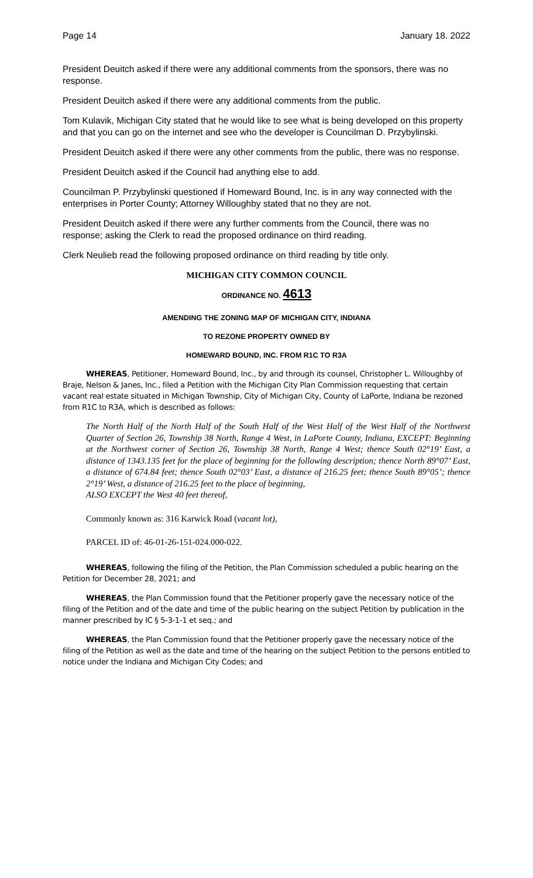Page 14 January 18. 2022
President Deuitch asked if there were any additional comments from the sponsors, there was no response.
President Deuitch asked if there were any additional comments from the public.
Tom Kulavik, Michigan City stated that he would like to see what is being developed on this property and that you can go on the internet and see who the developer is Councilman D. Przybylinski.
President Deuitch asked if there were any other comments from the public, there was no response.
President Deuitch asked if the Council had anything else to add.
Councilman P. Przybylinski questioned if Homeward Bound, Inc. is in any way connected with the enterprises in Porter County; Attorney Willoughby stated that no they are not.
President Deuitch asked if there were any further comments from the Council, there was no response; asking the Clerk to read the proposed ordinance on third reading.
Clerk Neulieb read the following proposed ordinance on third reading by title only.
MICHIGAN CITY COMMON COUNCIL
ORDINANCE NO. 4613
AMENDING THE ZONING MAP OF MICHIGAN CITY, INDIANA
TO REZONE PROPERTY OWNED BY
HOMEWARD BOUND, INC. FROM R1C TO R3A
WHEREAS, Petitioner, Homeward Bound, Inc., by and through its counsel, Christopher L. Willoughby of Braje, Nelson & Janes, Inc., filed a Petition with the Michigan City Plan Commission requesting that certain vacant real estate situated in Michigan Township, City of Michigan City, County of LaPorte, Indiana be rezoned from R1C to R3A, which is described as follows:
The North Half of the North Half of the South Half of the West Half of the West Half of the Northwest Quarter of Section 26, Township 38 North, Range 4 West, in LaPorte County, Indiana, EXCEPT: Beginning at the Northwest corner of Section 26, Township 38 North, Range 4 West; thence South 02°19’ East, a distance of 1343.135 feet for the place of beginning for the following description; thence North 89°07’ East, a distance of 674.84 feet; thence South 02°03’ East, a distance of 216.25 feet; thence South 89°05’; thence 2°19’ West, a distance of 216.25 feet to the place of beginning,
ALSO EXCEPT the West 40 feet thereof,
Commonly known as: 316 Karwick Road (vacant lot),
PARCEL ID of: 46-01-26-151-024.000-022.
WHEREAS, following the filing of the Petition, the Plan Commission scheduled a public hearing on the Petition for December 28, 2021; and
WHEREAS, the Plan Commission found that the Petitioner properly gave the necessary notice of the filing of the Petition and of the date and time of the public hearing on the subject Petition by publication in the manner prescribed by IC § 5-3-1-1 et seq.; and
WHEREAS, the Plan Commission found that the Petitioner properly gave the necessary notice of the filing of the Petition as well as the date and time of the hearing on the subject Petition to the persons entitled to notice under the Indiana and Michigan City Codes; and